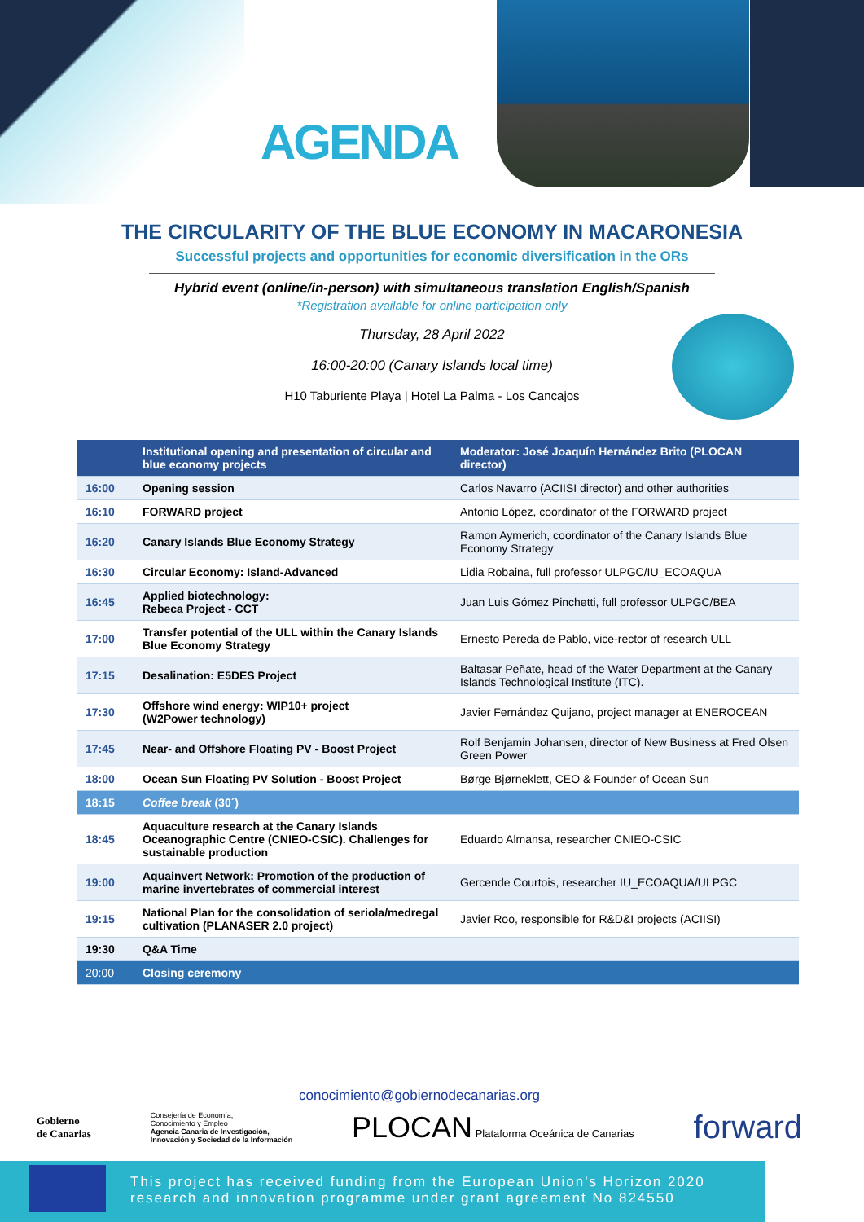AGENDA
THE CIRCULARITY OF THE BLUE ECONOMY IN MACARONESIA
Successful projects and opportunities for economic diversification in the ORs
Hybrid event (online/in-person) with simultaneous translation English/Spanish
*Registration available for online participation only
Thursday, 28 April 2022
16:00-20:00 (Canary Islands local time)
H10 Taburiente Playa | Hotel La Palma - Los Cancajos
| | Institutional opening and presentation of circular and blue economy projects | Moderator: José Joaquín Hernández Brito (PLOCAN director) |
| --- | --- | --- |
| 16:00 | Opening session | Carlos Navarro (ACIISI director) and other authorities |
| 16:10 | FORWARD project | Antonio López, coordinator of the FORWARD project |
| 16:20 | Canary Islands Blue Economy Strategy | Ramon Aymerich, coordinator of the Canary Islands Blue Economy Strategy |
| 16:30 | Circular Economy: Island-Advanced | Lidia Robaina, full professor ULPGC/IU_ECOAQUA |
| 16:45 | Applied biotechnology: Rebeca Project - CCT | Juan Luis Gómez Pinchetti, full professor ULPGC/BEA |
| 17:00 | Transfer potential of the ULL within the Canary Islands Blue Economy Strategy | Ernesto Pereda de Pablo, vice-rector of research ULL |
| 17:15 | Desalination: E5DES Project | Baltasar Peñate, head of the Water Department at the Canary Islands Technological Institute (ITC). |
| 17:30 | Offshore wind energy: WIP10+ project (W2Power technology) | Javier Fernández Quijano, project manager at ENEROCEAN |
| 17:45 | Near- and Offshore Floating PV - Boost Project | Rolf Benjamin Johansen, director of New Business at Fred Olsen Green Power |
| 18:00 | Ocean Sun Floating PV Solution - Boost Project | Børge Bjørneklett, CEO & Founder of Ocean Sun |
| 18:15 | Coffee break (30´) | |
| 18:45 | Aquaculture research at the Canary Islands Oceanographic Centre (CNIEO-CSIC). Challenges for sustainable production | Eduardo Almansa, researcher CNIEO-CSIC |
| 19:00 | Aquainvert Network: Promotion of the production of marine invertebrates of commercial interest | Gercende Courtois, researcher IU_ECOAQUA/ULPGC |
| 19:15 | National Plan for the consolidation of seriola/medregal cultivation (PLANASER 2.0 project) | Javier Roo, responsible for R&D&I projects (ACIISI) |
| 19:30 | Q&A Time | |
| 20:00 | Closing ceremony | |
conocimiento@gobiernodecanarias.org
Gobierno
de Canarias
Consejería de Economía,
Conocimiento y Empleo
Agencia Canaria de Investigación,
Innovación y Sociedad de la Información
PLOCAN Plataforma Oceánica de Canarias
forward
This project has received funding from the European Union's Horizon 2020 research and innovation programme under grant agreement No 824550